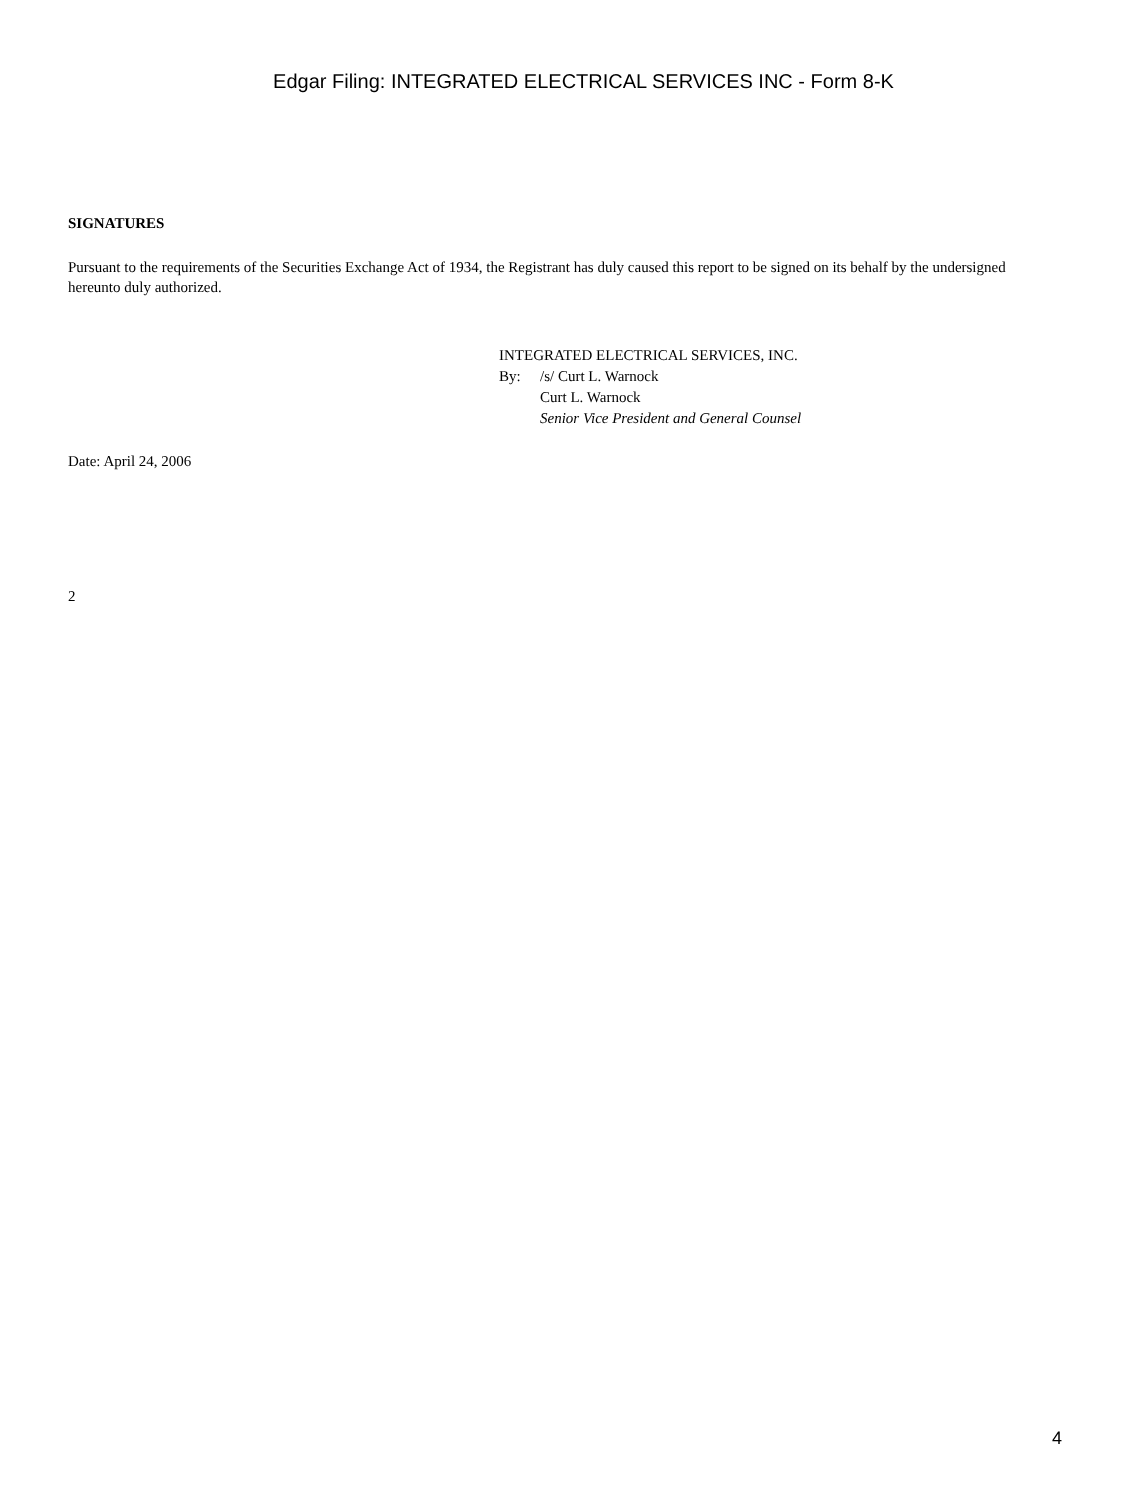Edgar Filing: INTEGRATED ELECTRICAL SERVICES INC - Form 8-K
SIGNATURES
Pursuant to the requirements of the Securities Exchange Act of 1934, the Registrant has duly caused this report to be signed on its behalf by the undersigned hereunto duly authorized.
INTEGRATED ELECTRICAL SERVICES, INC.
| By: | /s/ Curt L. Warnock |
| | Curt L. Warnock |
| | Senior Vice President and General Counsel |
Date: April 24, 2006
2
4